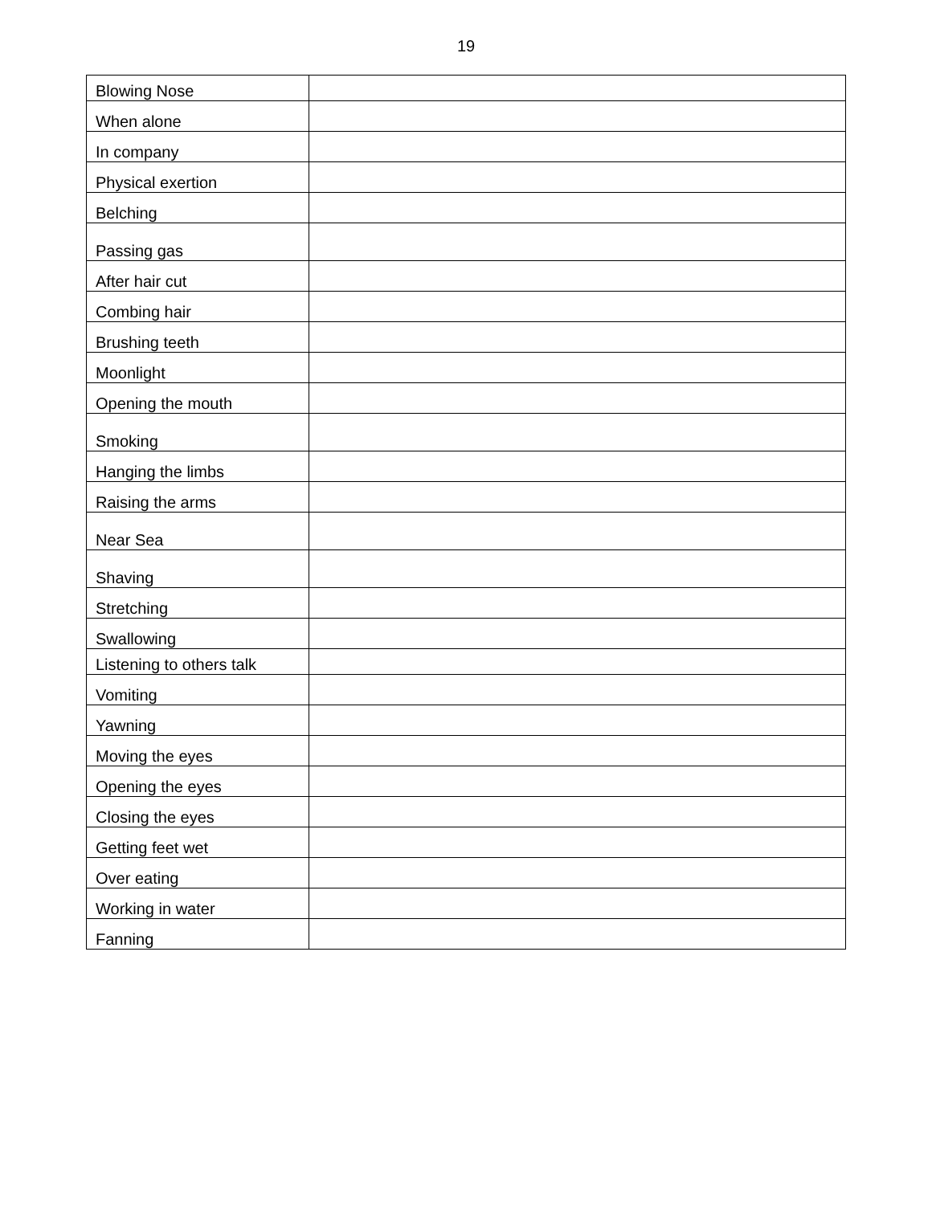19
| Blowing Nose | |
| When alone | |
| In company | |
| Physical exertion | |
| Belching | |
| Passing gas | |
| After hair cut | |
| Combing hair | |
| Brushing teeth | |
| Moonlight | |
| Opening the mouth | |
| Smoking | |
| Hanging the limbs | |
| Raising the arms | |
| Near Sea | |
| Shaving | |
| Stretching | |
| Swallowing | |
| Listening to others talk | |
| Vomiting | |
| Yawning | |
| Moving the eyes | |
| Opening the eyes | |
| Closing the eyes | |
| Getting feet wet | |
| Over eating | |
| Working in water | |
| Fanning | |